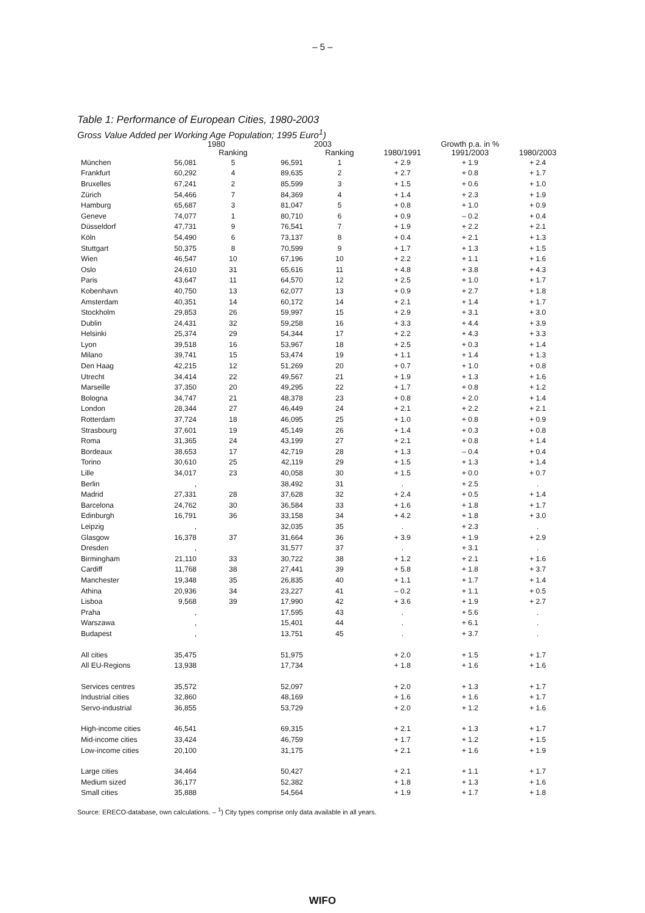– 5 –
Table 1: Performance of European Cities, 1980-2003
Gross Value Added per Working Age Population; 1995 Euro<sup>1</sup>)
| | 1980 | | 2003 | | | Growth p.a. in % | |
| --- | --- | --- | --- | --- | --- | --- | --- |
| | | Ranking | | Ranking | 1980/1991 | 1991/2003 | 1980/2003 |
| München | 56,081 | 5 | 96,591 | 1 | + 2.9 | + 1.9 | + 2.4 |
| Frankfurt | 60,292 | 4 | 89,635 | 2 | + 2.7 | + 0.8 | + 1.7 |
| Bruxelles | 67,241 | 2 | 85,599 | 3 | + 1.5 | + 0.6 | + 1.0 |
| Zürich | 54,466 | 7 | 84,369 | 4 | + 1.4 | + 2.3 | + 1.9 |
| Hamburg | 65,687 | 3 | 81,047 | 5 | + 0.8 | + 1.0 | + 0.9 |
| Geneve | 74,077 | 1 | 80,710 | 6 | + 0.9 | – 0.2 | + 0.4 |
| Düsseldorf | 47,731 | 9 | 76,541 | 7 | + 1.9 | + 2.2 | + 2.1 |
| Köln | 54,490 | 6 | 73,137 | 8 | + 0.4 | + 2.1 | + 1.3 |
| Stuttgart | 50,375 | 8 | 70,599 | 9 | + 1.7 | + 1.3 | + 1.5 |
| Wien | 46,547 | 10 | 67,196 | 10 | + 2.2 | + 1.1 | + 1.6 |
| Oslo | 24,610 | 31 | 65,616 | 11 | + 4.8 | + 3.8 | + 4.3 |
| Paris | 43,647 | 11 | 64,570 | 12 | + 2.5 | + 1.0 | + 1.7 |
| Kobenhavn | 40,750 | 13 | 62,077 | 13 | + 0.9 | + 2.7 | + 1.8 |
| Amsterdam | 40,351 | 14 | 60,172 | 14 | + 2.1 | + 1.4 | + 1.7 |
| Stockholm | 29,853 | 26 | 59,997 | 15 | + 2.9 | + 3.1 | + 3.0 |
| Dublin | 24,431 | 32 | 59,258 | 16 | + 3.3 | + 4.4 | + 3.9 |
| Helsinki | 25,374 | 29 | 54,344 | 17 | + 2.2 | + 4.3 | + 3.3 |
| Lyon | 39,518 | 16 | 53,967 | 18 | + 2.5 | + 0.3 | + 1.4 |
| Milano | 39,741 | 15 | 53,474 | 19 | + 1.1 | + 1.4 | + 1.3 |
| Den Haag | 42,215 | 12 | 51,269 | 20 | + 0.7 | + 1.0 | + 0.8 |
| Utrecht | 34,414 | 22 | 49,567 | 21 | + 1.9 | + 1.3 | + 1.6 |
| Marseille | 37,350 | 20 | 49,295 | 22 | + 1.7 | + 0.8 | + 1.2 |
| Bologna | 34,747 | 21 | 48,378 | 23 | + 0.8 | + 2.0 | + 1.4 |
| London | 28,344 | 27 | 46,449 | 24 | + 2.1 | + 2.2 | + 2.1 |
| Rotterdam | 37,724 | 18 | 46,095 | 25 | + 1.0 | + 0.8 | + 0.9 |
| Strasbourg | 37,601 | 19 | 45,149 | 26 | + 1.4 | + 0.3 | + 0.8 |
| Roma | 31,365 | 24 | 43,199 | 27 | + 2.1 | + 0.8 | + 1.4 |
| Bordeaux | 38,653 | 17 | 42,719 | 28 | + 1.3 | – 0.4 | + 0.4 |
| Torino | 30,610 | 25 | 42,119 | 29 | + 1.5 | + 1.3 | + 1.4 |
| Lille | 34,017 | 23 | 40,058 | 30 | + 1.5 | + 0.0 | + 0.7 |
| Berlin | , | | 38,492 | 31 | . | + 2.5 | . |
| Madrid | 27,331 | 28 | 37,628 | 32 | + 2.4 | + 0.5 | + 1.4 |
| Barcelona | 24,762 | 30 | 36,584 | 33 | + 1.6 | + 1.8 | + 1.7 |
| Edinburgh | 16,791 | 36 | 33,158 | 34 | + 4.2 | + 1.8 | + 3.0 |
| Leipzig | , | | 32,035 | 35 | . | + 2.3 | . |
| Glasgow | 16,378 | 37 | 31,664 | 36 | + 3.9 | + 1.9 | + 2.9 |
| Dresden | , | | 31,577 | 37 | . | + 3.1 | . |
| Birmingham | 21,110 | 33 | 30,722 | 38 | + 1.2 | + 2.1 | + 1.6 |
| Cardiff | 11,768 | 38 | 27,441 | 39 | + 5.8 | + 1.8 | + 3.7 |
| Manchester | 19,348 | 35 | 26,835 | 40 | + 1.1 | + 1.7 | + 1.4 |
| Athina | 20,936 | 34 | 23,227 | 41 | – 0.2 | + 1.1 | + 0.5 |
| Lisboa | 9,568 | 39 | 17,990 | 42 | + 3.6 | + 1.9 | + 2.7 |
| Praha | , | | 17,595 | 43 | . | + 5.6 | . |
| Warszawa | , | | 15,401 | 44 | . | + 6.1 | . |
| Budapest | , | | 13,751 | 45 | . | + 3.7 | . |
| All cities | 35,475 | | 51,975 | | + 2.0 | + 1.5 | + 1.7 |
| All EU-Regions | 13,938 | | 17,734 | | + 1.8 | + 1.6 | + 1.6 |
| Services centres | 35,572 | | 52,097 | | + 2.0 | + 1.3 | + 1.7 |
| Industrial cities | 32,860 | | 48,169 | | + 1.6 | + 1.6 | + 1.7 |
| Servo-industrial | 36,855 | | 53,729 | | + 2.0 | + 1.2 | + 1.6 |
| High-income cities | 46,541 | | 69,315 | | + 2.1 | + 1.3 | + 1.7 |
| Mid-income cities | 33,424 | | 46,759 | | + 1.7 | + 1.2 | + 1.5 |
| Low-income cities | 20,100 | | 31,175 | | + 2.1 | + 1.6 | + 1.9 |
| Large cities | 34,464 | | 50,427 | | + 2.1 | + 1.1 | + 1.7 |
| Medium sized | 36,177 | | 52,382 | | + 1.8 | + 1.3 | + 1.6 |
| Small cities | 35,888 | | 54,564 | | + 1.9 | + 1.7 | + 1.8 |
Source: ERECO-database, own calculations. – <sup>1</sup>) City types comprise only data available in all years.
WIFO